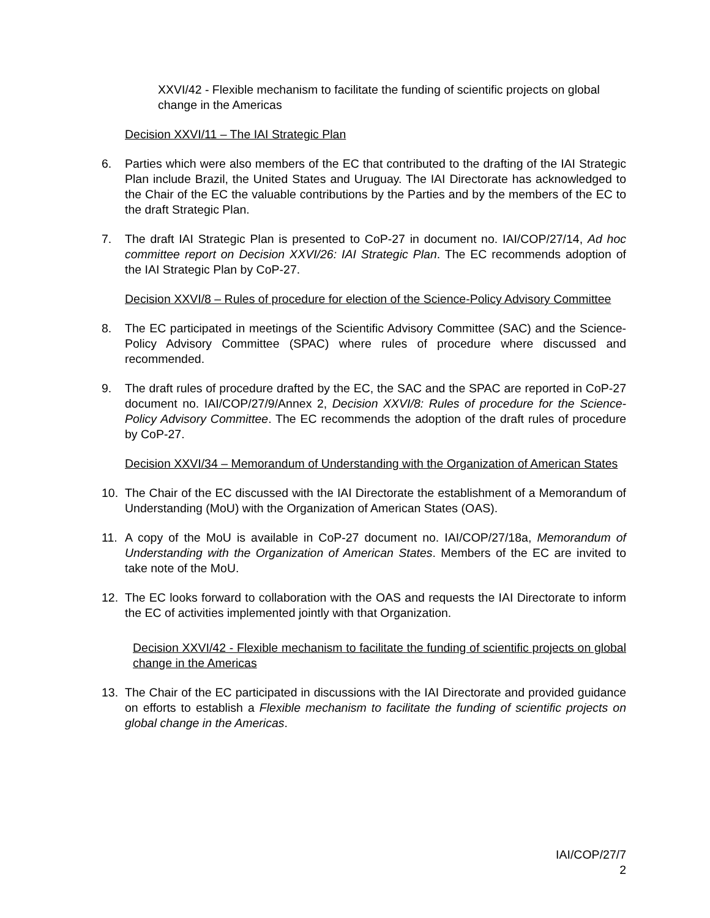XXVI/42 - Flexible mechanism to facilitate the funding of scientific projects on global change in the Americas
Decision XXVI/11 – The IAI Strategic Plan
6. Parties which were also members of the EC that contributed to the drafting of the IAI Strategic Plan include Brazil, the United States and Uruguay. The IAI Directorate has acknowledged to the Chair of the EC the valuable contributions by the Parties and by the members of the EC to the draft Strategic Plan.
7. The draft IAI Strategic Plan is presented to CoP-27 in document no. IAI/COP/27/14, Ad hoc committee report on Decision XXVI/26: IAI Strategic Plan. The EC recommends adoption of the IAI Strategic Plan by CoP-27.
Decision XXVI/8 – Rules of procedure for election of the Science-Policy Advisory Committee
8. The EC participated in meetings of the Scientific Advisory Committee (SAC) and the Science-Policy Advisory Committee (SPAC) where rules of procedure where discussed and recommended.
9. The draft rules of procedure drafted by the EC, the SAC and the SPAC are reported in CoP-27 document no. IAI/COP/27/9/Annex 2, Decision XXVI/8: Rules of procedure for the Science-Policy Advisory Committee. The EC recommends the adoption of the draft rules of procedure by CoP-27.
Decision XXVI/34 – Memorandum of Understanding with the Organization of American States
10. The Chair of the EC discussed with the IAI Directorate the establishment of a Memorandum of Understanding (MoU) with the Organization of American States (OAS).
11. A copy of the MoU is available in CoP-27 document no. IAI/COP/27/18a, Memorandum of Understanding with the Organization of American States. Members of the EC are invited to take note of the MoU.
12. The EC looks forward to collaboration with the OAS and requests the IAI Directorate to inform the EC of activities implemented jointly with that Organization.
Decision XXVI/42 - Flexible mechanism to facilitate the funding of scientific projects on global change in the Americas
13. The Chair of the EC participated in discussions with the IAI Directorate and provided guidance on efforts to establish a Flexible mechanism to facilitate the funding of scientific projects on global change in the Americas.
IAI/COP/27/7
2